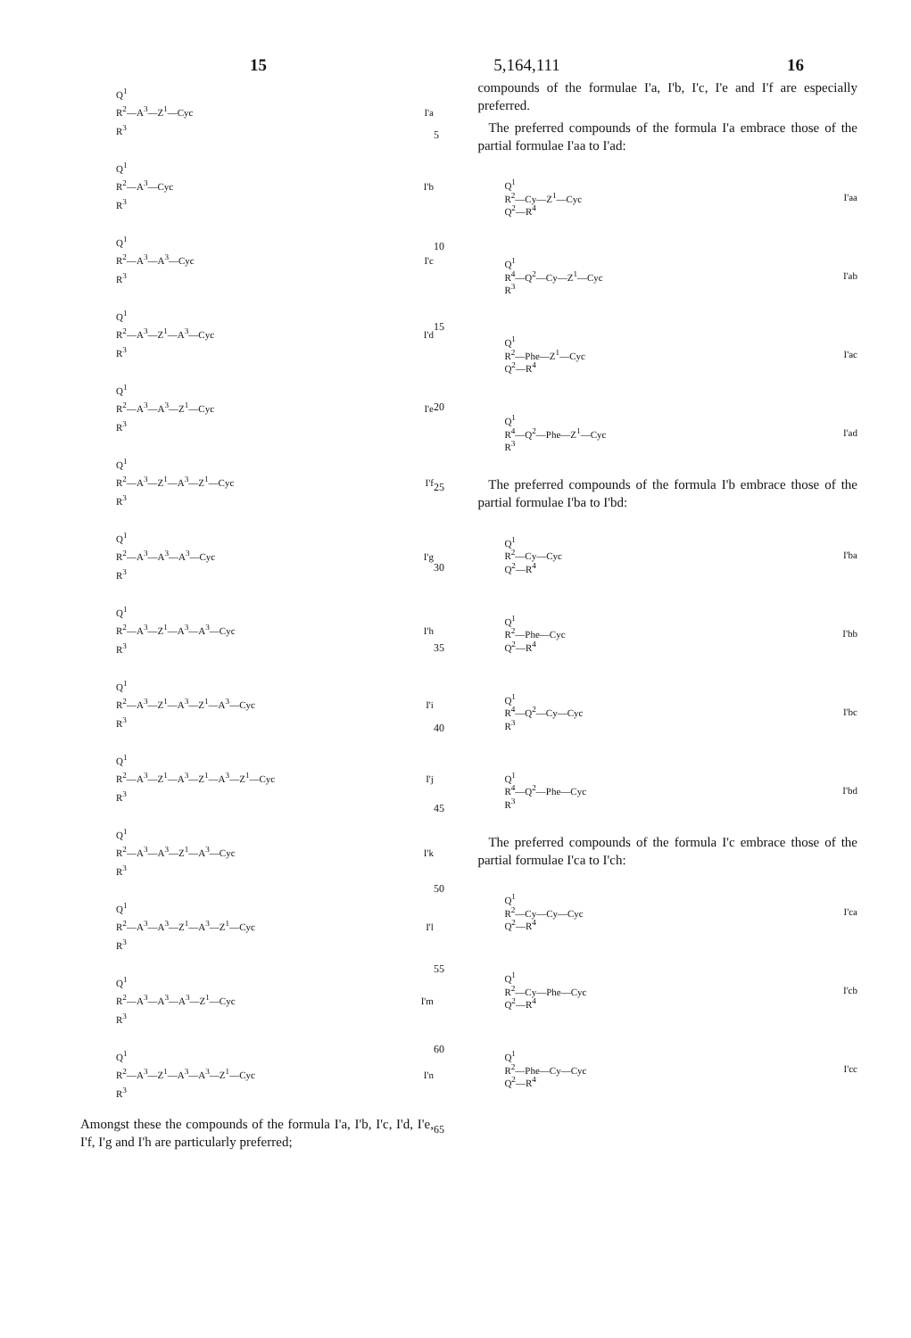15 5,164,111 16
Q<sup>1</sup>
R<sup>2</sup>—A<sup>3</sup>—Z<sup>1</sup>—Cyc
R<sup>3</sup> I'a
Q<sup>1</sup>
R<sup>2</sup>—A<sup>3</sup>—Cyc
R<sup>3</sup> I'b
Q<sup>1</sup>
R<sup>2</sup>—A<sup>3</sup>—A<sup>3</sup>—Cyc
R<sup>3</sup> I'c
Q<sup>1</sup>
R<sup>2</sup>—A<sup>3</sup>—Z<sup>1</sup>—A<sup>3</sup>—Cyc
R<sup>3</sup> I'd
Q<sup>1</sup>
R<sup>2</sup>—A<sup>3</sup>—A<sup>3</sup>—Z<sup>1</sup>—Cyc
R<sup>3</sup> I'e
Q<sup>1</sup>
R<sup>2</sup>—A<sup>3</sup>—Z<sup>1</sup>—A<sup>3</sup>—Z<sup>1</sup>—Cyc
R<sup>3</sup> I'f
Q<sup>1</sup>
R<sup>2</sup>—A<sup>3</sup>—A<sup>3</sup>—A<sup>3</sup>—Cyc
R<sup>3</sup> I'g
Q<sup>1</sup>
R<sup>2</sup>—A<sup>3</sup>—Z<sup>1</sup>—A<sup>3</sup>—A<sup>3</sup>—Cyc
R<sup>3</sup> I'h
Q<sup>1</sup>
R<sup>2</sup>—A<sup>3</sup>—Z<sup>1</sup>—A<sup>3</sup>—Z<sup>1</sup>—A<sup>3</sup>—Cyc
R<sup>3</sup> I'i
Q<sup>1</sup>
R<sup>2</sup>—A<sup>3</sup>—Z<sup>1</sup>—A<sup>3</sup>—Z<sup>1</sup>—A<sup>3</sup>—Z<sup>1</sup>—Cyc
R<sup>3</sup> I'j
Q<sup>1</sup>
R<sup>2</sup>—A<sup>3</sup>—A<sup>3</sup>—Z<sup>1</sup>—A<sup>3</sup>—Cyc
R<sup>3</sup> I'k
Q<sup>1</sup>
R<sup>2</sup>—A<sup>3</sup>—A<sup>3</sup>—Z<sup>1</sup>—A<sup>3</sup>—Z<sup>1</sup>—Cyc
R<sup>3</sup> I'l
Q<sup>1</sup>
R<sup>2</sup>—A<sup>3</sup>—A<sup>3</sup>—A<sup>3</sup>—Z<sup>1</sup>—Cyc
R<sup>3</sup> I'm
Q<sup>1</sup>
R<sup>2</sup>—A<sup>3</sup>—Z<sup>1</sup>—A<sup>3</sup>—A<sup>3</sup>—Z<sup>1</sup>—Cyc
R<sup>3</sup> I'n
Amongst these the compounds of the formula I'a, I'b, I'c, I'd, I'e, I'f, I'g and I'h are particularly preferred;
5
10
15
20
25
30
35
40
45
50
55
60
65
compounds of the formulae I'a, I'b, I'c, I'e and I'f are especially preferred.
The preferred compounds of the formula I'a embrace those of the partial formulae I'aa to I'ad:
Q<sup>1</sup>
R<sup>2</sup>—Cy—Z<sup>1</sup>—Cyc
Q<sup>2</sup>—R<sup>4</sup> I'aa
Q<sup>1</sup>
R<sup>4</sup>—Q<sup>2</sup>—Cy—Z<sup>1</sup>—Cyc
R<sup>3</sup> I'ab
Q<sup>1</sup>
R<sup>2</sup>—Phe—Z<sup>1</sup>—Cyc
Q<sup>2</sup>—R<sup>4</sup> I'ac
Q<sup>1</sup>
R<sup>4</sup>—Q<sup>2</sup>—Phe—Z<sup>1</sup>—Cyc
R<sup>3</sup> I'ad
The preferred compounds of the formula I'b embrace those of the partial formulae I'ba to I'bd:
Q<sup>1</sup>
R<sup>2</sup>—Cy—Cyc
Q<sup>2</sup>—R<sup>4</sup> I'ba
Q<sup>1</sup>
R<sup>2</sup>—Phe—Cyc
Q<sup>2</sup>—R<sup>4</sup> I'bb
Q<sup>1</sup>
R<sup>4</sup>—Q<sup>2</sup>—Cy—Cyc
R<sup>3</sup> I'bc
Q<sup>1</sup>
R<sup>4</sup>—Q<sup>2</sup>—Phe—Cyc
R<sup>3</sup> I'bd
The preferred compounds of the formula I'c embrace those of the partial formulae I'ca to I'ch:
Q<sup>1</sup>
R<sup>2</sup>—Cy—Cy—Cyc
Q<sup>2</sup>—R<sup>4</sup> I'ca
Q<sup>1</sup>
R<sup>2</sup>—Cy—Phe—Cyc
Q<sup>2</sup>—R<sup>4</sup> I'cb
Q<sup>1</sup>
R<sup>2</sup>—Phe—Cy—Cyc
Q<sup>2</sup>—R<sup>4</sup> I'cc